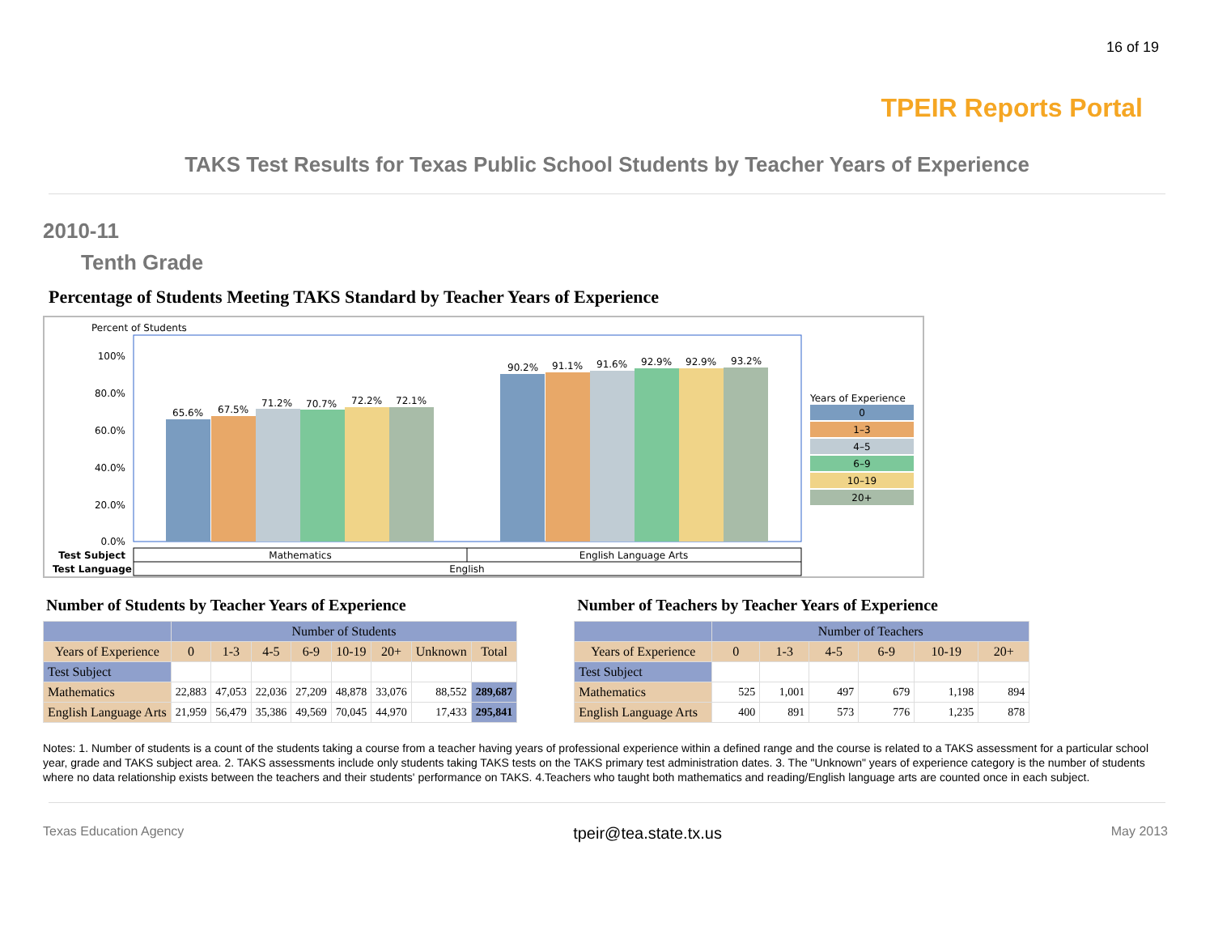16 of 19
TPEIR Reports Portal
TAKS Test Results for Texas Public School Students by Teacher Years of Experience
2010-11
Tenth Grade
Percentage of Students Meeting TAKS Standard by Teacher Years of Experience
Percent of Students
100%
80.0%
60.0%
40.0%
20.0%
0.0%
65.6%
67.5%
71.2%
70.7%
72.2%
72.1%
90.2%
91.1%
91.6%
92.9%
92.9%
93.2%
Years of Experience
0
1–3
4–5
6–9
10–19
20+
Test Subject
Test Language
Mathematics
English Language Arts
English
Number of Students by Teacher Years of Experience
| | Number of Students | | | | | | | |
| --- | --- | --- | --- | --- | --- | --- | --- | --- |
| Years of Experience | 0 | 1-3 | 4-5 | 6-9 | 10-19 | 20+ | Unknown | Total |
| Test Subject | | | | | | | | |
| Mathematics | 22,883 | 47,053 | 22,036 | 27,209 | 48,878 | 33,076 | 88,552 | 289,687 |
| English Language Arts | 21,959 | 56,479 | 35,386 | 49,569 | 70,045 | 44,970 | 17,433 | 295,841 |
Number of Teachers by Teacher Years of Experience
| | Number of Teachers | | | | | |
| --- | --- | --- | --- | --- | --- | --- |
| Years of Experience | 0 | 1-3 | 4-5 | 6-9 | 10-19 | 20+ |
| Test Subject | | | | | | |
| Mathematics | 525 | 1,001 | 497 | 679 | 1,198 | 894 |
| English Language Arts | 400 | 891 | 573 | 776 | 1,235 | 878 |
Notes: 1. Number of students is a count of the students taking a course from a teacher having years of professional experience within a defined range and the course is related to a TAKS assessment for a particular school year, grade and TAKS subject area. 2. TAKS assessments include only students taking TAKS tests on the TAKS primary test administration dates. 3. The "Unknown" years of experience category is the number of students where no data relationship exists between the teachers and their students' performance on TAKS. 4.Teachers who taught both mathematics and reading/English language arts are counted once in each subject.
Texas Education Agency tpeir@tea.state.tx.us May 2013